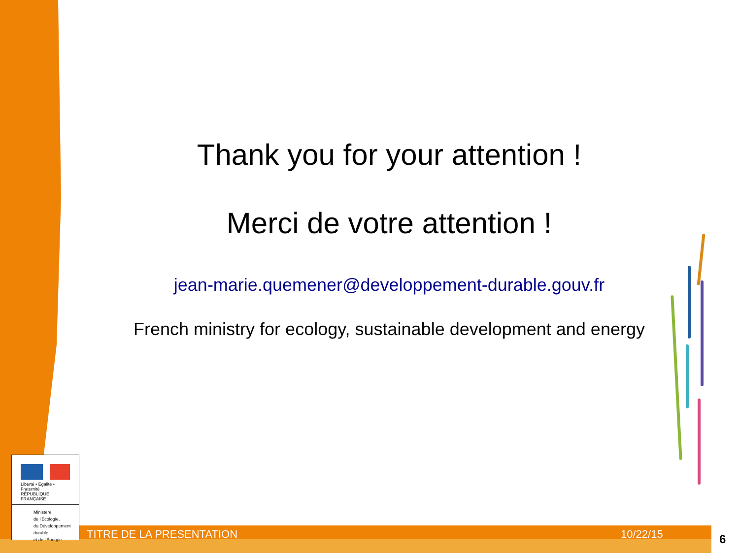Thank you for your attention !
Merci de votre attention !
jean-marie.quemener@developpement-durable.gouv.fr
French ministry for ecology, sustainable development and energy
Liberté • Égalité • Fraternité
RÉPUBLIQUE FRANÇAISE
Ministère
de l'Écologie,
du Développement
durable
et de l'Énergie
TITRE DE LA PRESENTATION 10/22/15 6